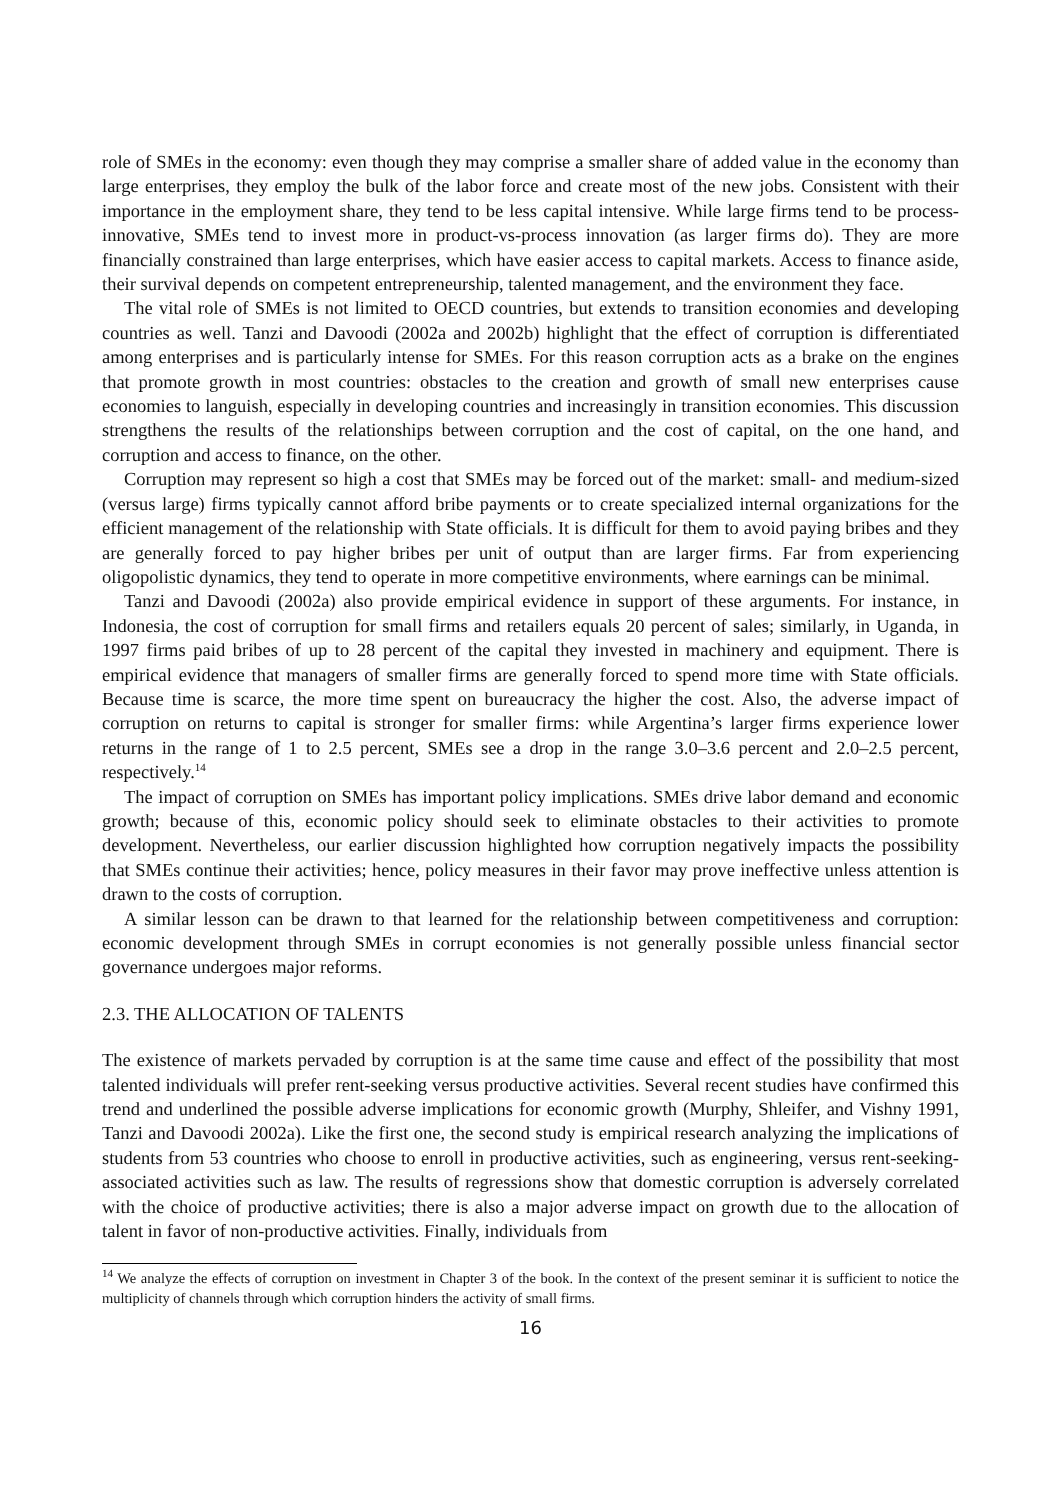role of SMEs in the economy: even though they may comprise a smaller share of added value in the economy than large enterprises, they employ the bulk of the labor force and create most of the new jobs. Consistent with their importance in the employment share, they tend to be less capital intensive. While large firms tend to be process-innovative, SMEs tend to invest more in product-vs-process innovation (as larger firms do). They are more financially constrained than large enterprises, which have easier access to capital markets. Access to finance aside, their survival depends on competent entrepreneurship, talented management, and the environment they face.
The vital role of SMEs is not limited to OECD countries, but extends to transition economies and developing countries as well. Tanzi and Davoodi (2002a and 2002b) highlight that the effect of corruption is differentiated among enterprises and is particularly intense for SMEs. For this reason corruption acts as a brake on the engines that promote growth in most countries: obstacles to the creation and growth of small new enterprises cause economies to languish, especially in developing countries and increasingly in transition economies. This discussion strengthens the results of the relationships between corruption and the cost of capital, on the one hand, and corruption and access to finance, on the other.
Corruption may represent so high a cost that SMEs may be forced out of the market: small- and medium-sized (versus large) firms typically cannot afford bribe payments or to create specialized internal organizations for the efficient management of the relationship with State officials. It is difficult for them to avoid paying bribes and they are generally forced to pay higher bribes per unit of output than are larger firms. Far from experiencing oligopolistic dynamics, they tend to operate in more competitive environments, where earnings can be minimal.
Tanzi and Davoodi (2002a) also provide empirical evidence in support of these arguments. For instance, in Indonesia, the cost of corruption for small firms and retailers equals 20 percent of sales; similarly, in Uganda, in 1997 firms paid bribes of up to 28 percent of the capital they invested in machinery and equipment. There is empirical evidence that managers of smaller firms are generally forced to spend more time with State officials. Because time is scarce, the more time spent on bureaucracy the higher the cost. Also, the adverse impact of corruption on returns to capital is stronger for smaller firms: while Argentina’s larger firms experience lower returns in the range of 1 to 2.5 percent, SMEs see a drop in the range 3.0–3.6 percent and 2.0–2.5 percent, respectively.<sup>14</sup>
The impact of corruption on SMEs has important policy implications. SMEs drive labor demand and economic growth; because of this, economic policy should seek to eliminate obstacles to their activities to promote development. Nevertheless, our earlier discussion highlighted how corruption negatively impacts the possibility that SMEs continue their activities; hence, policy measures in their favor may prove ineffective unless attention is drawn to the costs of corruption.
A similar lesson can be drawn to that learned for the relationship between competitiveness and corruption: economic development through SMEs in corrupt economies is not generally possible unless financial sector governance undergoes major reforms.
2.3. THE ALLOCATION OF TALENTS
The existence of markets pervaded by corruption is at the same time cause and effect of the possibility that most talented individuals will prefer rent-seeking versus productive activities. Several recent studies have confirmed this trend and underlined the possible adverse implications for economic growth (Murphy, Shleifer, and Vishny 1991, Tanzi and Davoodi 2002a). Like the first one, the second study is empirical research analyzing the implications of students from 53 countries who choose to enroll in productive activities, such as engineering, versus rent-seeking-associated activities such as law. The results of regressions show that domestic corruption is adversely correlated with the choice of productive activities; there is also a major adverse impact on growth due to the allocation of talent in favor of non-productive activities. Finally, individuals from
<sup>14</sup> We analyze the effects of corruption on investment in Chapter 3 of the book. In the context of the present seminar it is sufficient to notice the multiplicity of channels through which corruption hinders the activity of small firms.
16